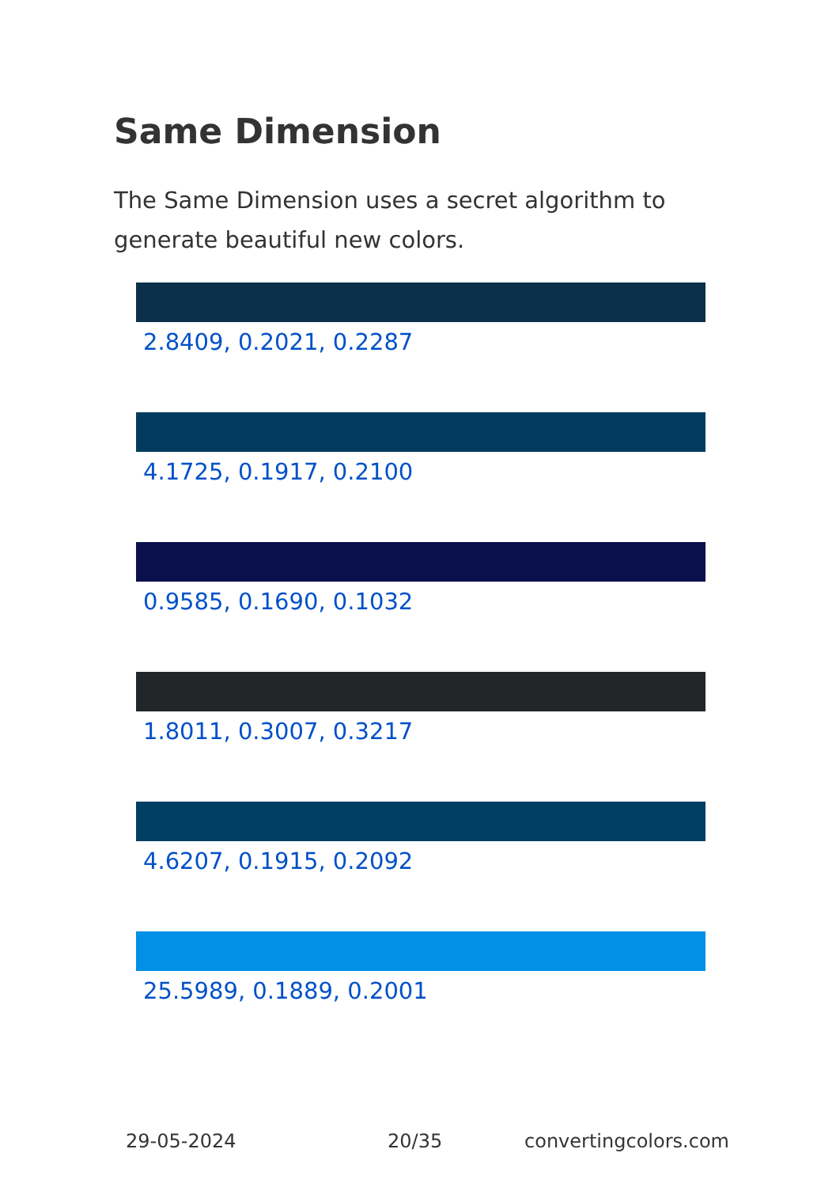Same Dimension
The Same Dimension uses a secret algorithm to generate beautiful new colors.
2.8409, 0.2021, 0.2287
4.1725, 0.1917, 0.2100
0.9585, 0.1690, 0.1032
1.8011, 0.3007, 0.3217
4.6207, 0.1915, 0.2092
25.5989, 0.1889, 0.2001
29-05-2024 20/35 convertingcolors.com